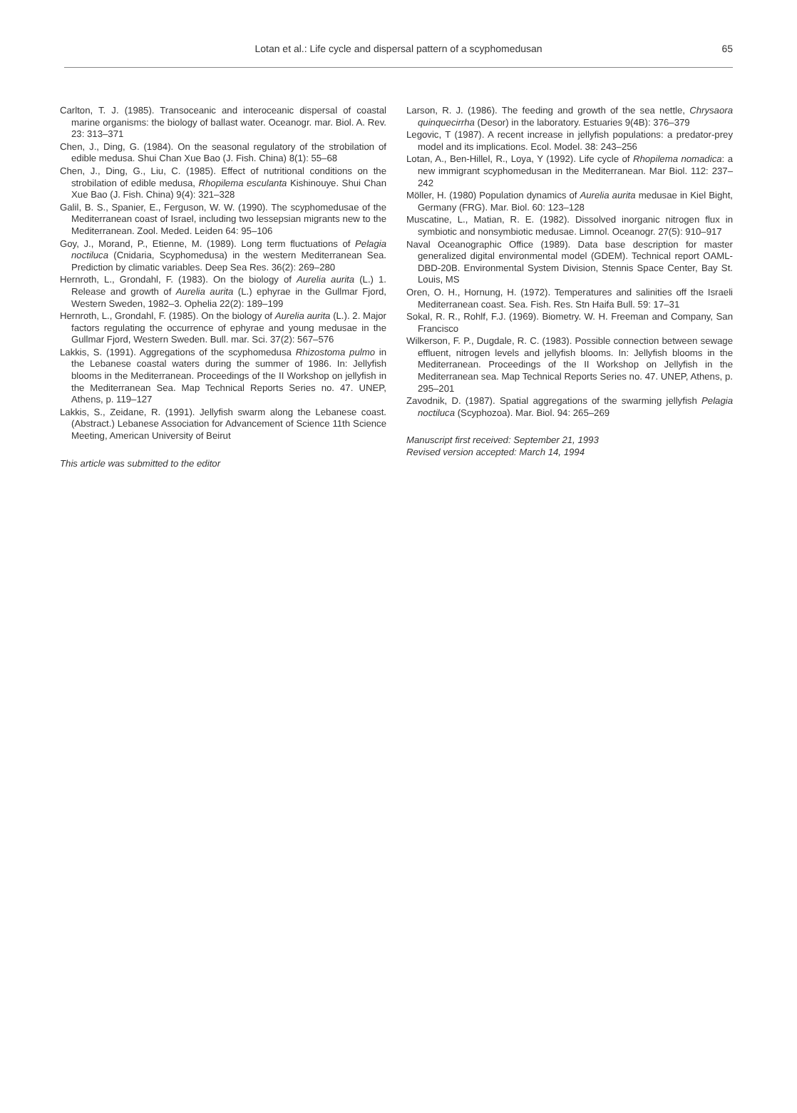Lotan et al.: Life cycle and dispersal pattern of a scyphomedusan
65
Carlton, T. J. (1985). Transoceanic and interoceanic dispersal of coastal marine organisms: the biology of ballast water. Oceanogr. mar. Biol. A. Rev. 23: 313–371
Chen, J., Ding, G. (1984). On the seasonal regulatory of the strobilation of edible medusa. Shui Chan Xue Bao (J. Fish. China) 8(1): 55–68
Chen, J., Ding, G., Liu, C. (1985). Effect of nutritional conditions on the strobilation of edible medusa, Rhopilema esculanta Kishinouye. Shui Chan Xue Bao (J. Fish. China) 9(4): 321–328
Galil, B. S., Spanier, E., Ferguson, W. W. (1990). The scyphomedusae of the Mediterranean coast of Israel, including two lessepsian migrants new to the Mediterranean. Zool. Meded. Leiden 64: 95–106
Goy, J., Morand, P., Etienne, M. (1989). Long term fluctuations of Pelagia noctiluca (Cnidaria, Scyphomedusa) in the western Mediterranean Sea. Prediction by climatic variables. Deep Sea Res. 36(2): 269–280
Hernroth, L., Grondahl, F. (1983). On the biology of Aurelia aurita (L.) 1. Release and growth of Aurelia aurita (L.) ephyrae in the Gullmar Fjord, Western Sweden, 1982–3. Ophelia 22(2): 189–199
Hernroth, L., Grondahl, F. (1985). On the biology of Aurelia aurita (L.). 2. Major factors regulating the occurrence of ephyrae and young medusae in the Gullmar Fjord, Western Sweden. Bull. mar. Sci. 37(2): 567–576
Lakkis, S. (1991). Aggregations of the scyphomedusa Rhizostoma pulmo in the Lebanese coastal waters during the summer of 1986. In: Jellyfish blooms in the Mediterranean. Proceedings of the II Workshop on jellyfish in the Mediterranean Sea. Map Technical Reports Series no. 47. UNEP, Athens, p. 119–127
Lakkis, S., Zeidane, R. (1991). Jellyfish swarm along the Lebanese coast. (Abstract.) Lebanese Association for Advancement of Science 11th Science Meeting, American University of Beirut
This article was submitted to the editor
Larson, R. J. (1986). The feeding and growth of the sea nettle, Chrysaora quinquecirrha (Desor) in the laboratory. Estuaries 9(4B): 376–379
Legovic, T (1987). A recent increase in jellyfish populations: a predator-prey model and its implications. Ecol. Model. 38: 243–256
Lotan, A., Ben-Hillel, R., Loya, Y (1992). Life cycle of Rhopilema nomadica: a new immigrant scyphomedusan in the Mediterranean. Mar Biol. 112: 237–242
Möller, H. (1980) Population dynamics of Aurelia aurita medusae in Kiel Bight, Germany (FRG). Mar. Biol. 60: 123–128
Muscatine, L., Matian, R. E. (1982). Dissolved inorganic nitrogen flux in symbiotic and nonsymbiotic medusae. Limnol. Oceanogr. 27(5): 910–917
Naval Oceanographic Office (1989). Data base description for master generalized digital environmental model (GDEM). Technical report OAML-DBD-20B. Environmental System Division, Stennis Space Center, Bay St. Louis, MS
Oren, O. H., Hornung, H. (1972). Temperatures and salinities off the Israeli Mediterranean coast. Sea. Fish. Res. Stn Haifa Bull. 59: 17–31
Sokal, R. R., Rohlf, F.J. (1969). Biometry. W. H. Freeman and Company, San Francisco
Wilkerson, F. P., Dugdale, R. C. (1983). Possible connection between sewage effluent, nitrogen levels and jellyfish blooms. In: Jellyfish blooms in the Mediterranean. Proceedings of the II Workshop on Jellyfish in the Mediterranean sea. Map Technical Reports Series no. 47. UNEP, Athens, p. 295–201
Zavodnik, D. (1987). Spatial aggregations of the swarming jellyfish Pelagia noctiluca (Scyphozoa). Mar. Biol. 94: 265–269
Manuscript first received: September 21, 1993
Revised version accepted: March 14, 1994